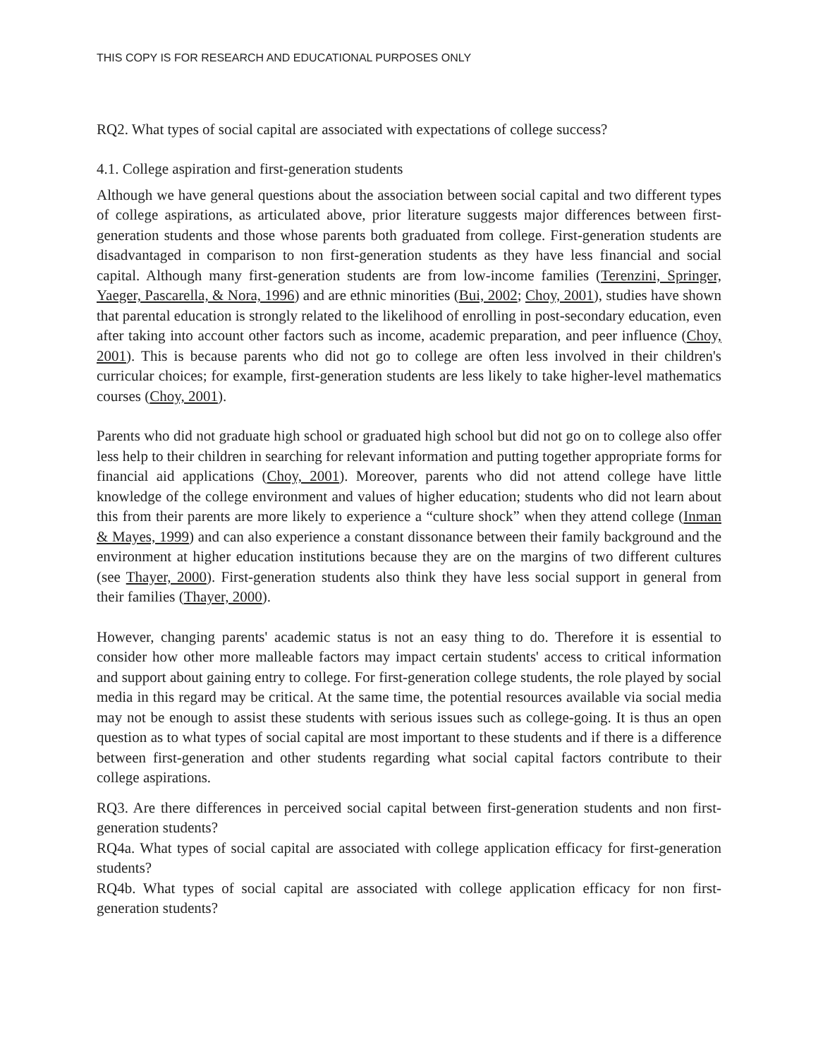THIS COPY IS FOR RESEARCH AND EDUCATIONAL PURPOSES ONLY
RQ2. What types of social capital are associated with expectations of college success?
4.1. College aspiration and first-generation students
Although we have general questions about the association between social capital and two different types of college aspirations, as articulated above, prior literature suggests major differences between first-generation students and those whose parents both graduated from college. First-generation students are disadvantaged in comparison to non first-generation students as they have less financial and social capital. Although many first-generation students are from low-income families (Terenzini, Springer, Yaeger, Pascarella, & Nora, 1996) and are ethnic minorities (Bui, 2002; Choy, 2001), studies have shown that parental education is strongly related to the likelihood of enrolling in post-secondary education, even after taking into account other factors such as income, academic preparation, and peer influence (Choy, 2001). This is because parents who did not go to college are often less involved in their children's curricular choices; for example, first-generation students are less likely to take higher-level mathematics courses (Choy, 2001).
Parents who did not graduate high school or graduated high school but did not go on to college also offer less help to their children in searching for relevant information and putting together appropriate forms for financial aid applications (Choy, 2001). Moreover, parents who did not attend college have little knowledge of the college environment and values of higher education; students who did not learn about this from their parents are more likely to experience a “culture shock” when they attend college (Inman & Mayes, 1999) and can also experience a constant dissonance between their family background and the environment at higher education institutions because they are on the margins of two different cultures (see Thayer, 2000). First-generation students also think they have less social support in general from their families (Thayer, 2000).
However, changing parents' academic status is not an easy thing to do. Therefore it is essential to consider how other more malleable factors may impact certain students' access to critical information and support about gaining entry to college. For first-generation college students, the role played by social media in this regard may be critical. At the same time, the potential resources available via social media may not be enough to assist these students with serious issues such as college-going. It is thus an open question as to what types of social capital are most important to these students and if there is a difference between first-generation and other students regarding what social capital factors contribute to their college aspirations.
RQ3. Are there differences in perceived social capital between first-generation students and non first-generation students?
RQ4a. What types of social capital are associated with college application efficacy for first-generation students?
RQ4b. What types of social capital are associated with college application efficacy for non first-generation students?